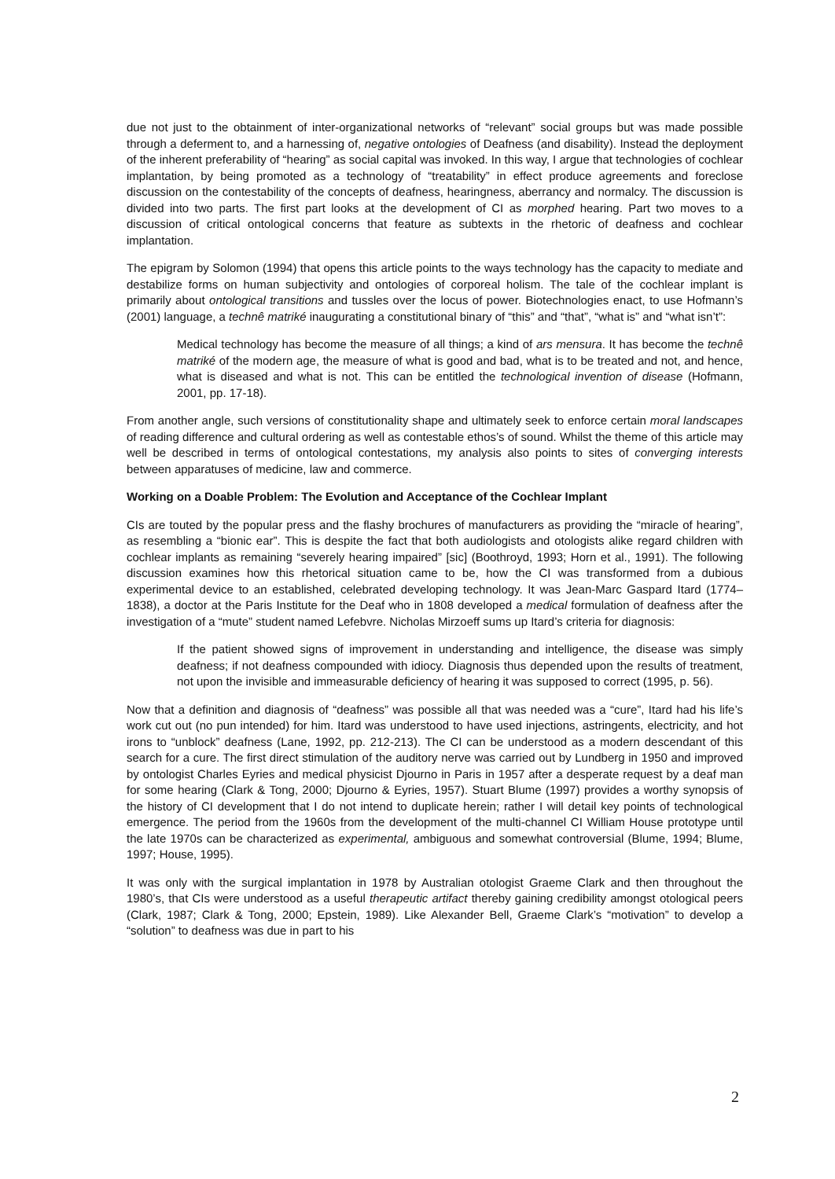due not just to the obtainment of inter-organizational networks of “relevant” social groups but was made possible through a deferment to, and a harnessing of, negative ontologies of Deafness (and disability). Instead the deployment of the inherent preferability of “hearing” as social capital was invoked. In this way, I argue that technologies of cochlear implantation, by being promoted as a technology of “treatability” in effect produce agreements and foreclose discussion on the contestability of the concepts of deafness, hearingness, aberrancy and normalcy. The discussion is divided into two parts. The first part looks at the development of CI as morphed hearing. Part two moves to a discussion of critical ontological concerns that feature as subtexts in the rhetoric of deafness and cochlear implantation.
The epigram by Solomon (1994) that opens this article points to the ways technology has the capacity to mediate and destabilize forms on human subjectivity and ontologies of corporeal holism. The tale of the cochlear implant is primarily about ontological transitions and tussles over the locus of power. Biotechnologies enact, to use Hofmann’s (2001) language, a technê matriké inaugurating a constitutional binary of “this” and “that”, “what is” and “what isn’t”:
Medical technology has become the measure of all things; a kind of ars mensura. It has become the technê matriké of the modern age, the measure of what is good and bad, what is to be treated and not, and hence, what is diseased and what is not. This can be entitled the technological invention of disease (Hofmann, 2001, pp. 17-18).
From another angle, such versions of constitutionality shape and ultimately seek to enforce certain moral landscapes of reading difference and cultural ordering as well as contestable ethos’s of sound. Whilst the theme of this article may well be described in terms of ontological contestations, my analysis also points to sites of converging interests between apparatuses of medicine, law and commerce.
Working on a Doable Problem: The Evolution and Acceptance of the Cochlear Implant
CIs are touted by the popular press and the flashy brochures of manufacturers as providing the “miracle of hearing”, as resembling a “bionic ear”. This is despite the fact that both audiologists and otologists alike regard children with cochlear implants as remaining “severely hearing impaired” [sic] (Boothroyd, 1993; Horn et al., 1991). The following discussion examines how this rhetorical situation came to be, how the CI was transformed from a dubious experimental device to an established, celebrated developing technology. It was Jean-Marc Gaspard Itard (1774–1838), a doctor at the Paris Institute for the Deaf who in 1808 developed a medical formulation of deafness after the investigation of a “mute” student named Lefebvre. Nicholas Mirzoeff sums up Itard’s criteria for diagnosis:
If the patient showed signs of improvement in understanding and intelligence, the disease was simply deafness; if not deafness compounded with idiocy. Diagnosis thus depended upon the results of treatment, not upon the invisible and immeasurable deficiency of hearing it was supposed to correct (1995, p. 56).
Now that a definition and diagnosis of “deafness” was possible all that was needed was a “cure”, Itard had his life’s work cut out (no pun intended) for him. Itard was understood to have used injections, astringents, electricity, and hot irons to “unblock” deafness (Lane, 1992, pp. 212-213). The CI can be understood as a modern descendant of this search for a cure. The first direct stimulation of the auditory nerve was carried out by Lundberg in 1950 and improved by ontologist Charles Eyries and medical physicist Djourno in Paris in 1957 after a desperate request by a deaf man for some hearing (Clark & Tong, 2000; Djourno & Eyries, 1957). Stuart Blume (1997) provides a worthy synopsis of the history of CI development that I do not intend to duplicate herein; rather I will detail key points of technological emergence. The period from the 1960s from the development of the multi-channel CI William House prototype until the late 1970s can be characterized as experimental, ambiguous and somewhat controversial (Blume, 1994; Blume, 1997; House, 1995).
It was only with the surgical implantation in 1978 by Australian otologist Graeme Clark and then throughout the 1980’s, that CIs were understood as a useful therapeutic artifact thereby gaining credibility amongst otological peers (Clark, 1987; Clark & Tong, 2000; Epstein, 1989). Like Alexander Bell, Graeme Clark’s “motivation” to develop a “solution” to deafness was due in part to his
2